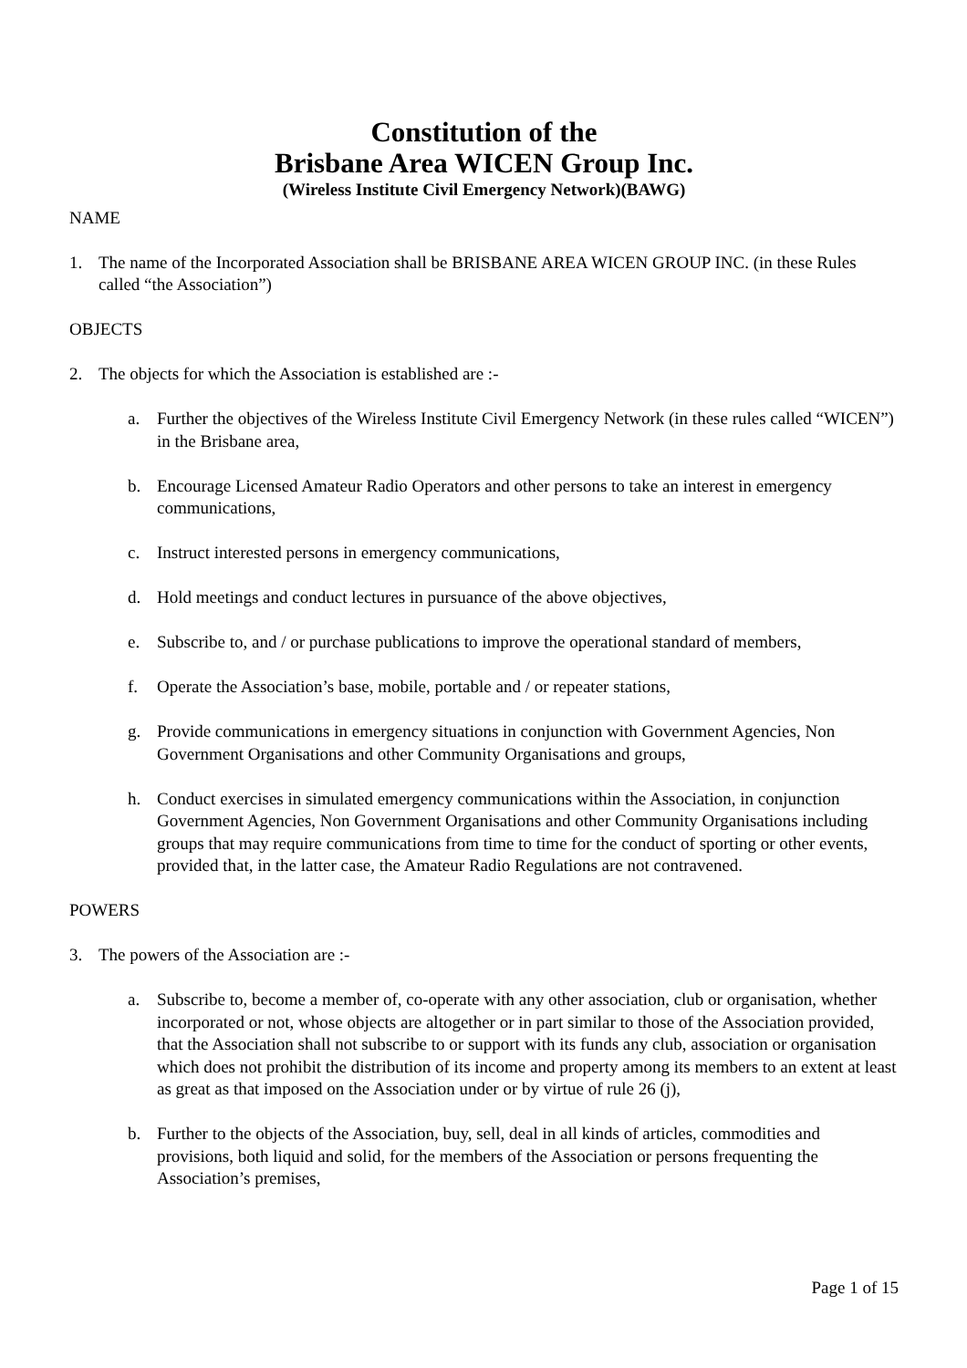Constitution of the
Brisbane Area WICEN Group Inc.
(Wireless Institute Civil Emergency Network)(BAWG)
NAME
1. The name of the Incorporated Association shall be BRISBANE AREA WICEN GROUP INC. (in these Rules called “the Association”)
OBJECTS
2. The objects for which the Association is established are :-
a. Further the objectives of the Wireless Institute Civil Emergency Network (in these rules called “WICEN”) in the Brisbane area,
b. Encourage Licensed Amateur Radio Operators and other persons to take an interest in emergency communications,
c. Instruct interested persons in emergency communications,
d. Hold meetings and conduct lectures in pursuance of the above objectives,
e. Subscribe to, and / or purchase publications to improve the operational standard of members,
f. Operate the Association’s base, mobile, portable and / or repeater stations,
g. Provide communications in emergency situations in conjunction with Government Agencies, Non Government Organisations and other Community Organisations and groups,
h. Conduct exercises in simulated emergency communications within the Association, in conjunction Government Agencies, Non Government Organisations and other Community Organisations including groups that may require communications from time to time for the conduct of sporting or other events, provided that, in the latter case, the Amateur Radio Regulations are not contravened.
POWERS
3. The powers of the Association are :-
a. Subscribe to, become a member of, co-operate with any other association, club or organisation, whether incorporated or not, whose objects are altogether or in part similar to those of the Association provided, that the Association shall not subscribe to or support with its funds any club, association or organisation which does not prohibit the distribution of its income and property among its members to an extent at least as great as that imposed on the Association under or by virtue of rule 26 (j),
b. Further to the objects of the Association, buy, sell, deal in all kinds of articles, commodities and provisions, both liquid and solid, for the members of the Association or persons frequenting the Association’s premises,
Page 1 of 15